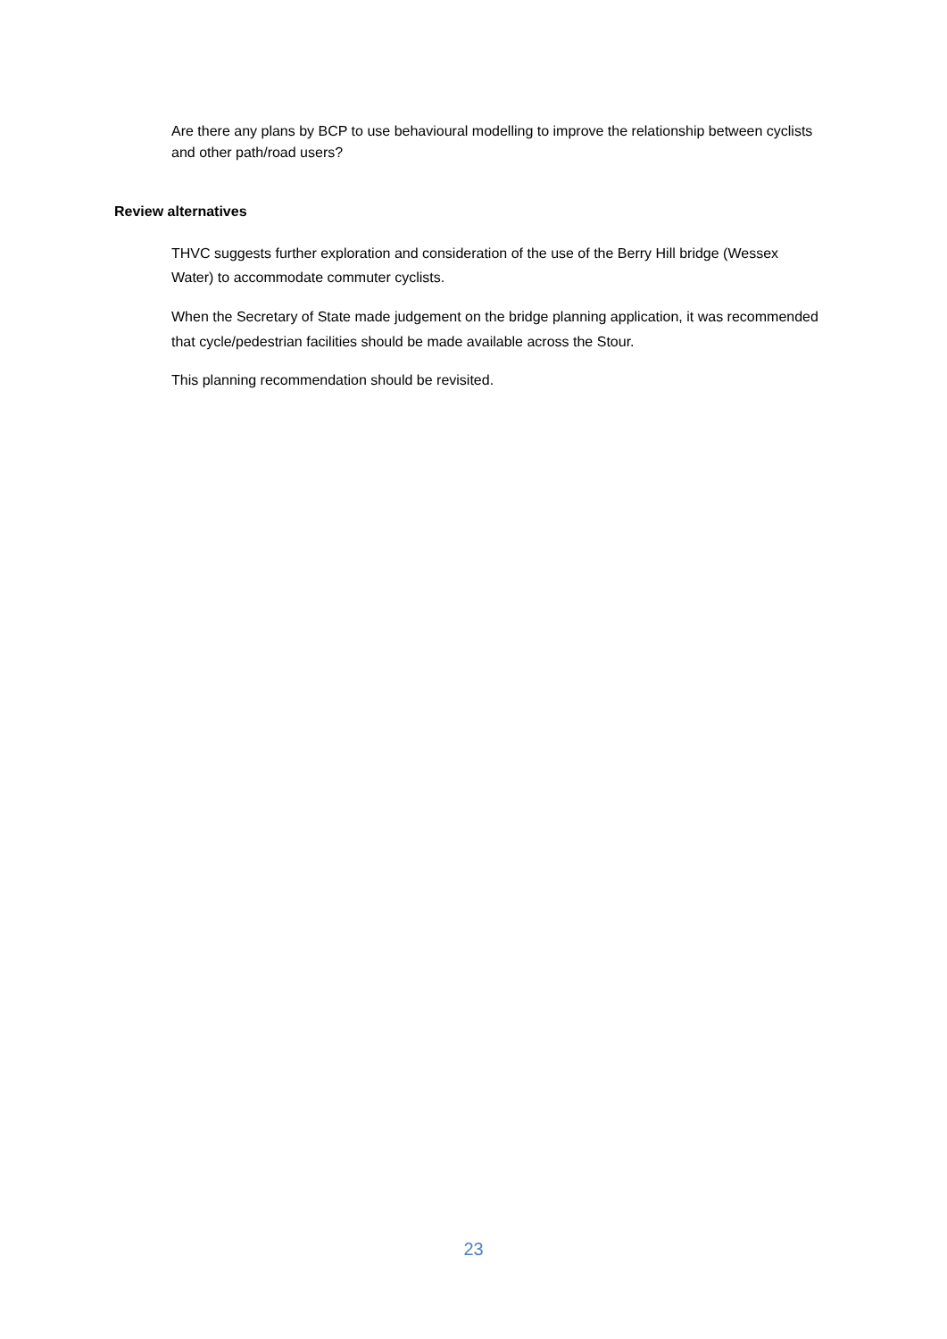Are there any plans by BCP to use behavioural modelling to improve the relationship between cyclists and other path/road users?
Review alternatives
THVC suggests further exploration and consideration of the use of the Berry Hill bridge (Wessex Water) to accommodate commuter cyclists.
When the Secretary of State made judgement on the bridge planning application, it was recommended that cycle/pedestrian facilities should be made available across the Stour.
This planning recommendation should be revisited.
23